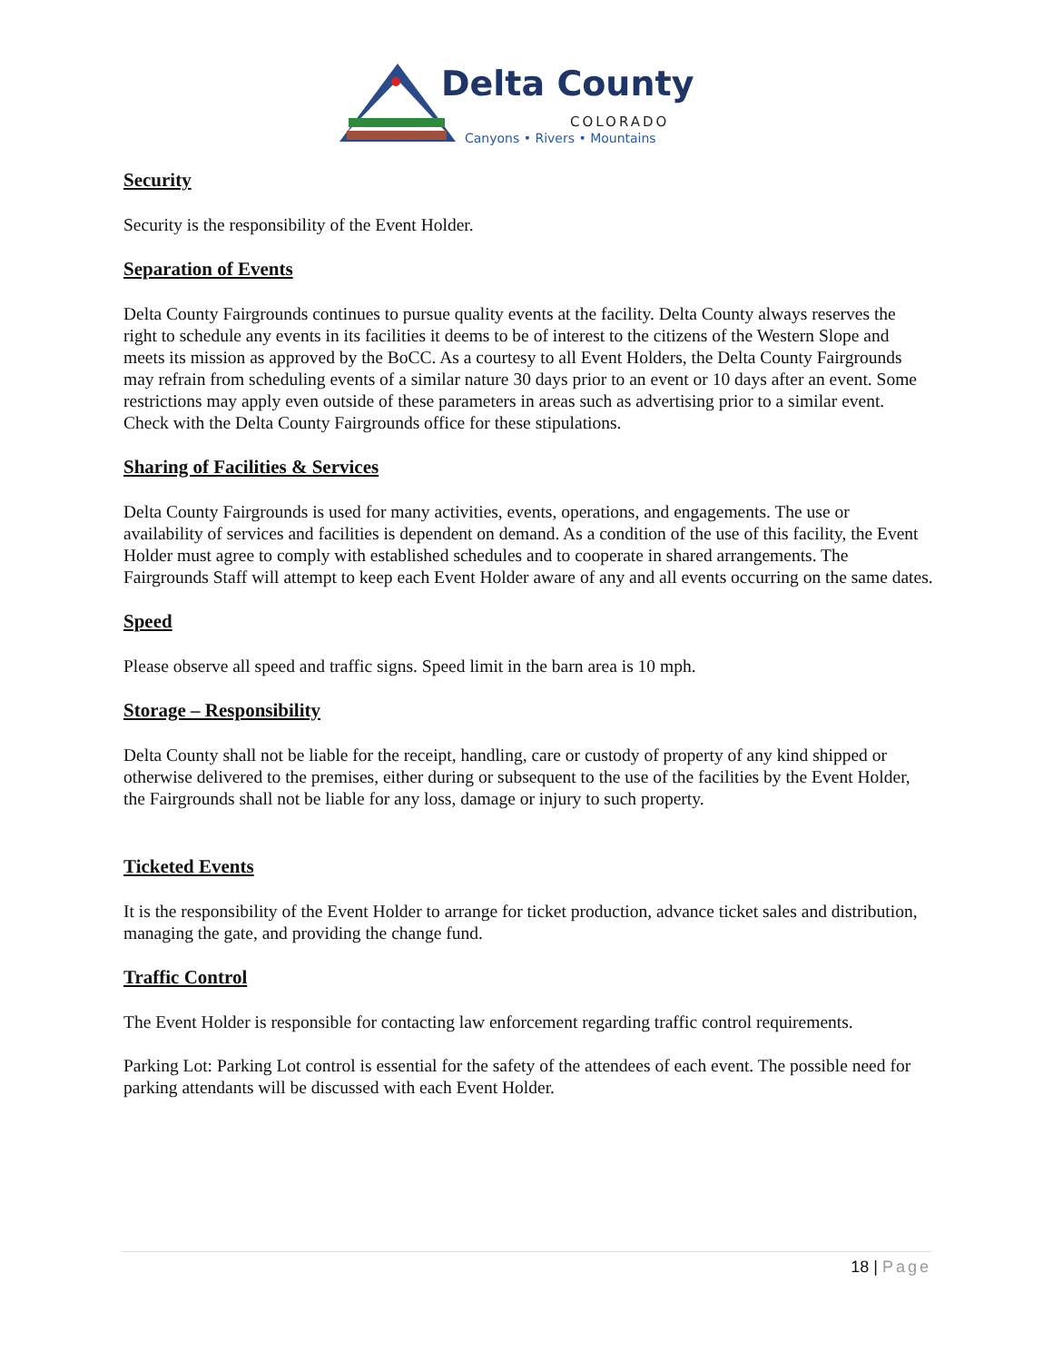Delta County
COLORADO
Canyons • Rivers • Mountains
Security
Security is the responsibility of the Event Holder.
Separation of Events
Delta County Fairgrounds continues to pursue quality events at the facility. Delta County always reserves the right to schedule any events in its facilities it deems to be of interest to the citizens of the Western Slope and meets its mission as approved by the BoCC. As a courtesy to all Event Holders, the Delta County Fairgrounds may refrain from scheduling events of a similar nature 30 days prior to an event or 10 days after an event. Some restrictions may apply even outside of these parameters in areas such as advertising prior to a similar event. Check with the Delta County Fairgrounds office for these stipulations.
Sharing of Facilities & Services
Delta County Fairgrounds is used for many activities, events, operations, and engagements. The use or availability of services and facilities is dependent on demand. As a condition of the use of this facility, the Event Holder must agree to comply with established schedules and to cooperate in shared arrangements. The Fairgrounds Staff will attempt to keep each Event Holder aware of any and all events occurring on the same dates.
Speed
Please observe all speed and traffic signs. Speed limit in the barn area is 10 mph.
Storage – Responsibility
Delta County shall not be liable for the receipt, handling, care or custody of property of any kind shipped or otherwise delivered to the premises, either during or subsequent to the use of the facilities by the Event Holder, the Fairgrounds shall not be liable for any loss, damage or injury to such property.
Ticketed Events
It is the responsibility of the Event Holder to arrange for ticket production, advance ticket sales and distribution, managing the gate, and providing the change fund.
Traffic Control
The Event Holder is responsible for contacting law enforcement regarding traffic control requirements.
Parking Lot: Parking Lot control is essential for the safety of the attendees of each event. The possible need for parking attendants will be discussed with each Event Holder.
18 | Page